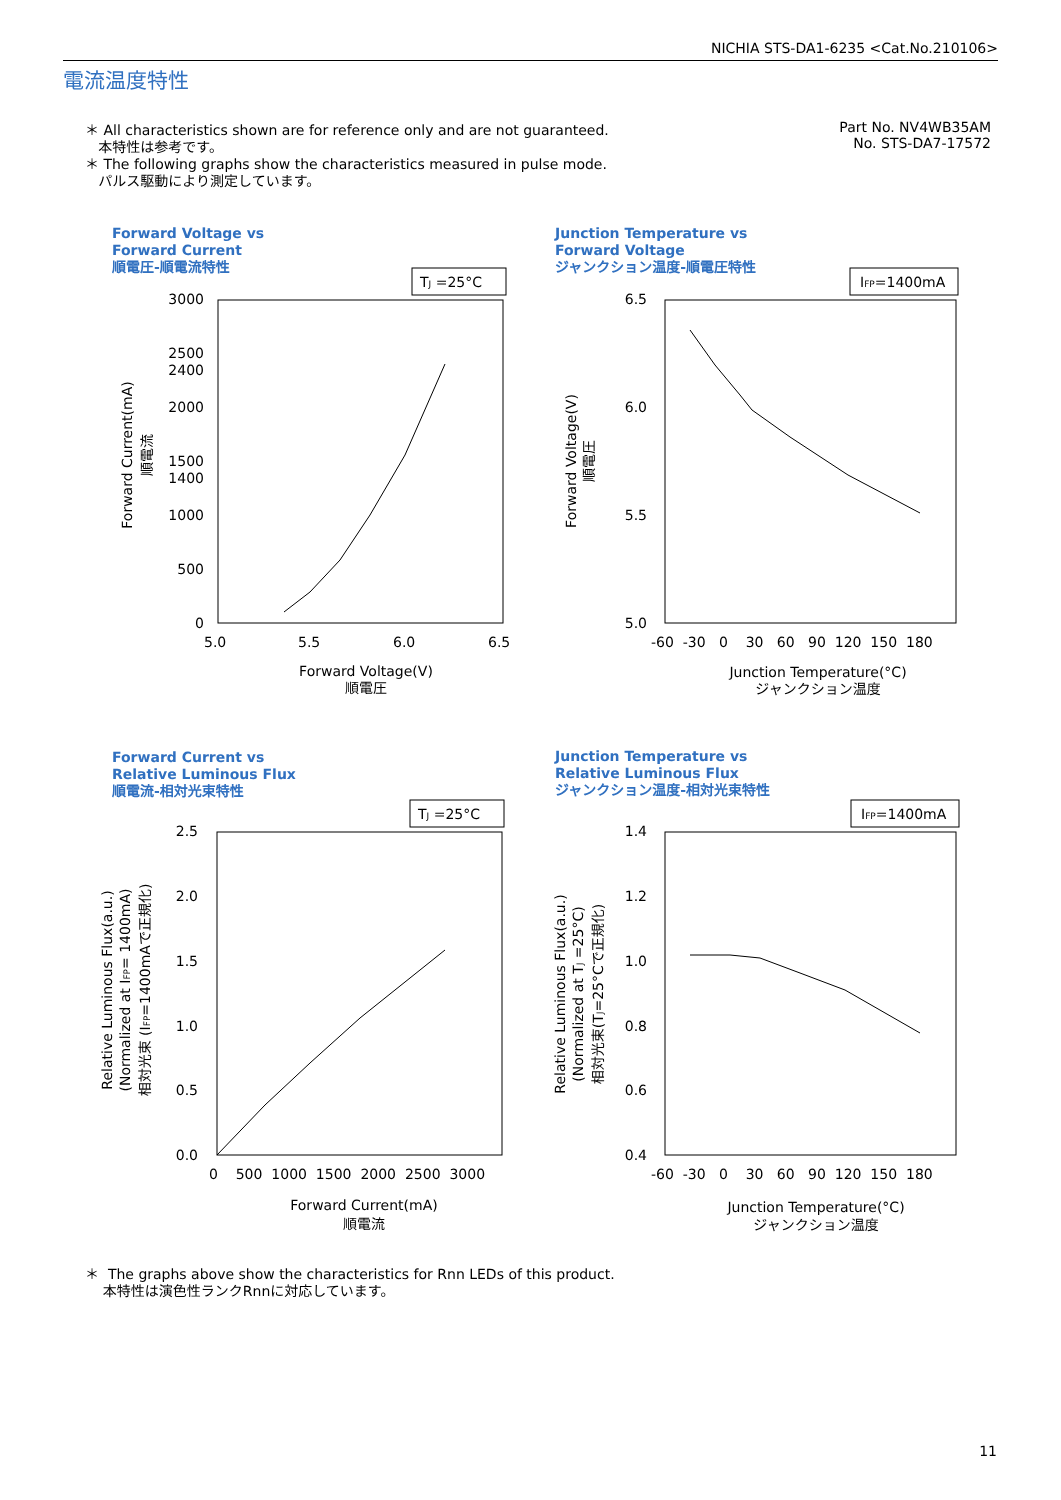NICHIA STS-DA1-6235 <Cat.No.210106>
電流温度特性
＊ All characteristics shown are for reference only and are not guaranteed.
本特性は参考です。
＊ The following graphs show the characteristics measured in pulse mode.
パルス駆動により測定しています。
Part No. NV4WB35AM
No. STS-DA7-17572
Forward Voltage vs
Forward Current
順電圧-順電流特性
Junction Temperature vs
Forward Voltage
ジャンクション温度-順電圧特性
Forward Current vs
Relative Luminous Flux
順電流-相対光束特性
Junction Temperature vs
Relative Luminous Flux
ジャンクション温度-相対光束特性
TJ =25°C
IFP=1400mA
TJ =25°C
IFP=1400mA
3000
2500
2400
2000
1500
1400
1000
500
0
6.5
6.0
5.5
5.0
2.5
2.0
1.5
1.0
0.5
0.0
1.4
1.2
1.0
0.8
0.6
0.4
5.0
5.5
6.0
6.5
-60 -30 0 30 60 90 120 150 180
0 500 1000 1500 2000 2500 3000
-60 -30 0 30 60 90 120 150 180
Forward Voltage(V)
順電圧
Junction Temperature(°C)
ジャンクション温度
Forward Current(mA)
順電流
Junction Temperature(°C)
ジャンクション温度
Forward Current(mA)
順電流
Forward Voltage(V)
順電圧
Relative Luminous Flux(a.u.)
(Normalized at IFP= 1400mA)
相対光束 (IFP=1400mAで正規化)
Relative Luminous Flux(a.u.)
(Normalized at TJ =25°C)
相対光束(TJ=25°Cで正規化)
＊ The graphs above show the characteristics for Rnn LEDs of this product.
本特性は演色性ランクRnnに対応しています。
11